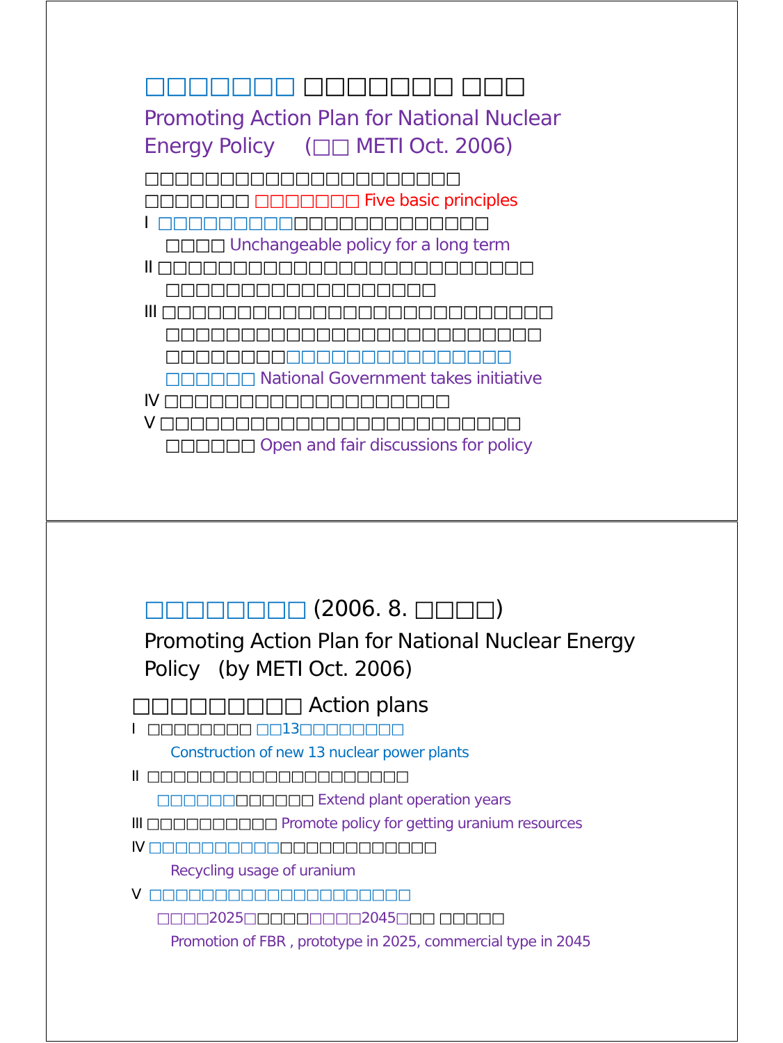□□□□□□□ □□□□□□□ □□□
Promoting Action Plan for National Nuclear
Energy Policy (□□ METI Oct. 2006)
□□□□□□□□□□□□□□□□□□□□□
□□□□□□□ □□□□□□□ Five basic principles
I □□□□□□□□□□□□□□□□□□□□□□
□□□□ Unchangeable policy for a long term
II □□□□□□□□□□□□□□□□□□□□□□□□□
□□□□□□□□□□□□□□□□□□
III □□□□□□□□□□□□□□□□□□□□□□□□□□
□□□□□□□□□□□□□□□□□□□□□□□□□
□□□□□□□□□□□□□□□□□□□□□□□
□□□□□□ National Government takes initiative
IV □□□□□□□□□□□□□□□□□□□
V □□□□□□□□□□□□□□□□□□□□□□□□
□□□□□□ Open and fair discussions for policy
□□□□□□□□ (2006. 8. □□□□)
Promoting Action Plan for National Nuclear Energy
Policy (by METI Oct. 2006)
□□□□□□□□□ Action plans
I □□□□□□□□ □□13□□□□□□□□
Construction of new 13 nuclear power plants
II □□□□□□□□□□□□□□□□□□□□
□□□□□□□□□□□□ Extend plant operation years
III □□□□□□□□□□ Promote policy for getting uranium resources
IV □□□□□□□□□□□□□□□□□□□□□□
Recycling usage of uranium
V □□□□□□□□□□□□□□□□□□□□
□□□□2025□□□□□□□□□2045□□□ □□□□□
Promotion of FBR , prototype in 2025, commercial type in 2045